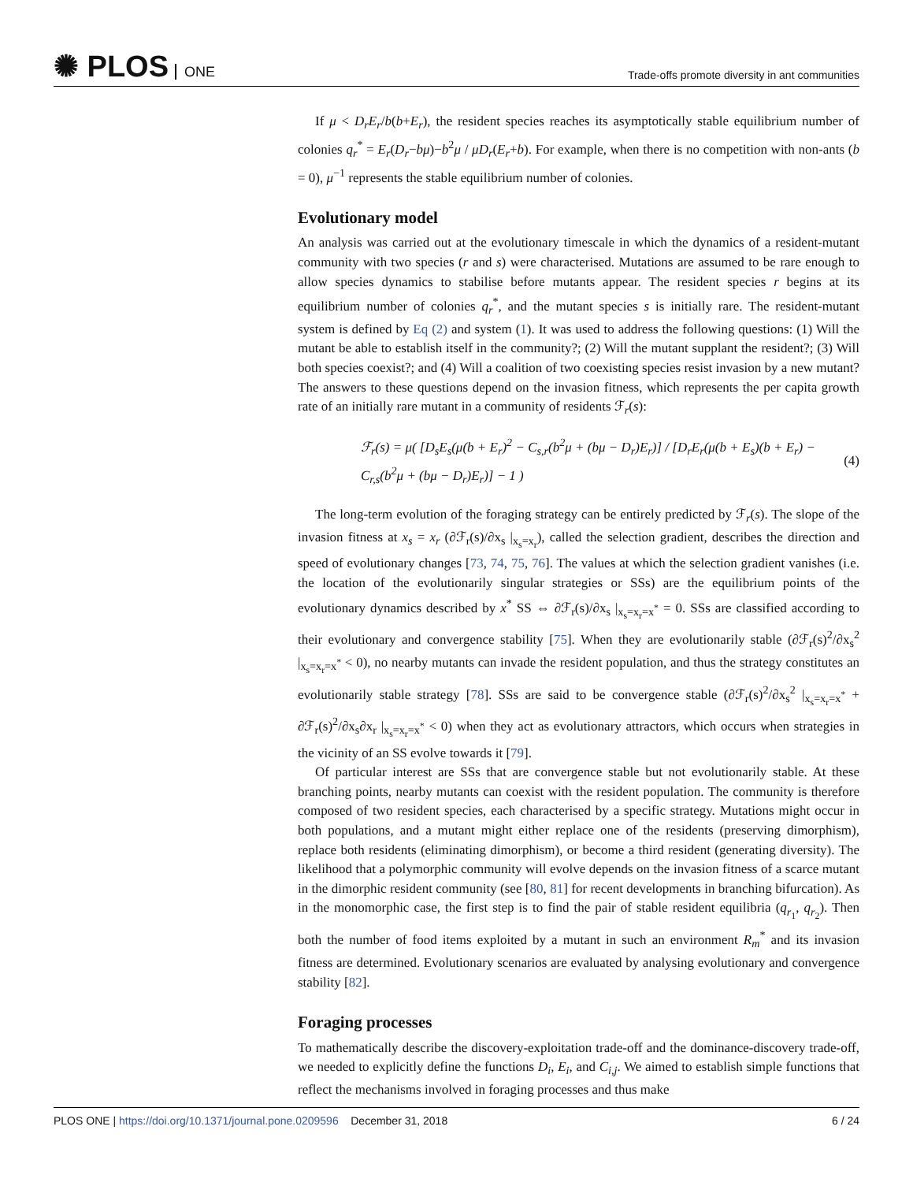✺ PLOS ONE
Trade-offs promote diversity in ant communities
If μ < D<sub>r</sub>E<sub>r</sub>/b(b+E<sub>r</sub>), the resident species reaches its asymptotically stable equilibrium number of colonies q<sub>r</sub><sup>*</sup> = E<sub>r</sub>(D<sub>r</sub>−bμ)−b<sup>2</sup>μ / μD<sub>r</sub>(E<sub>r</sub>+b). For example, when there is no competition with non-ants (b = 0), μ<sup>−1</sup> represents the stable equilibrium number of colonies.
Evolutionary model
An analysis was carried out at the evolutionary timescale in which the dynamics of a resident-mutant community with two species (r and s) were characterised. Mutations are assumed to be rare enough to allow species dynamics to stabilise before mutants appear. The resident species r begins at its equilibrium number of colonies q<sub>r</sub><sup>*</sup>, and the mutant species s is initially rare. The resident-mutant system is defined by Eq (2) and system (1). It was used to address the following questions: (1) Will the mutant be able to establish itself in the community?; (2) Will the mutant supplant the resident?; (3) Will both species coexist?; and (4) Will a coalition of two coexisting species resist invasion by a new mutant? The answers to these questions depend on the invasion fitness, which represents the per capita growth rate of an initially rare mutant in a community of residents ℱ<sub>r</sub>(s):
ℱ<sub>r</sub>(s) = μ( [D<sub>s</sub>E<sub>s</sub>(μ(b + E<sub>r</sub>)<sup>2</sup> − C<sub>s,r</sub>(b<sup>2</sup>μ + (bμ − D<sub>r</sub>)E<sub>r</sub>)] / [D<sub>r</sub>E<sub>r</sub>(μ(b + E<sub>s</sub>)(b + E<sub>r</sub>) − C<sub>r,s</sub>(b<sup>2</sup>μ + (bμ − D<sub>r</sub>)E<sub>r</sub>)] − 1 ) (4)
The long-term evolution of the foraging strategy can be entirely predicted by ℱ<sub>r</sub>(s). The slope of the invasion fitness at x<sub>s</sub> = x<sub>r</sub> (∂ℱ<sub>r</sub>(s)/∂x<sub>s</sub> |<sub>x<sub>s</sub>=x<sub>r</sub></sub>), called the selection gradient, describes the direction and speed of evolutionary changes [73, 74, 75, 76]. The values at which the selection gradient vanishes (i.e. the location of the evolutionarily singular strategies or SSs) are the equilibrium points of the evolutionary dynamics described by x<sup>*</sup> SS ⇔ ∂ℱ<sub>r</sub>(s)/∂x<sub>s</sub> |<sub>x<sub>s</sub>=x<sub>r</sub>=x<sup>*</sup></sub> = 0. SSs are classified according to their evolutionary and convergence stability [75]. When they are evolutionarily stable (∂ℱ<sub>r</sub>(s)<sup>2</sup>/∂x<sub>s</sub><sup>2</sup> |<sub>x<sub>s</sub>=x<sub>r</sub>=x<sup>*</sup></sub> < 0), no nearby mutants can invade the resident population, and thus the strategy constitutes an evolutionarily stable strategy [78]. SSs are said to be convergence stable (∂ℱ<sub>r</sub>(s)<sup>2</sup>/∂x<sub>s</sub><sup>2</sup> |<sub>x<sub>s</sub>=x<sub>r</sub>=x<sup>*</sup></sub> + ∂ℱ<sub>r</sub>(s)<sup>2</sup>/∂x<sub>s</sub>∂x<sub>r</sub> |<sub>x<sub>s</sub>=x<sub>r</sub>=x<sup>*</sup></sub> < 0) when they act as evolutionary attractors, which occurs when strategies in the vicinity of an SS evolve towards it [79].
Of particular interest are SSs that are convergence stable but not evolutionarily stable. At these branching points, nearby mutants can coexist with the resident population. The community is therefore composed of two resident species, each characterised by a specific strategy. Mutations might occur in both populations, and a mutant might either replace one of the residents (preserving dimorphism), replace both residents (eliminating dimorphism), or become a third resident (generating diversity). The likelihood that a polymorphic community will evolve depends on the invasion fitness of a scarce mutant in the dimorphic resident community (see [80, 81] for recent developments in branching bifurcation). As in the monomorphic case, the first step is to find the pair of stable resident equilibria (q<sub>r<sub>1</sub></sub>, q<sub>r<sub>2</sub></sub>). Then both the number of food items exploited by a mutant in such an environment R<sub>m</sub><sup>*</sup> and its invasion fitness are determined. Evolutionary scenarios are evaluated by analysing evolutionary and convergence stability [82].
Foraging processes
To mathematically describe the discovery-exploitation trade-off and the dominance-discovery trade-off, we needed to explicitly define the functions D<sub>i</sub>, E<sub>i</sub>, and C<sub>i,j</sub>. We aimed to establish simple functions that reflect the mechanisms involved in foraging processes and thus make
PLOS ONE | https://doi.org/10.1371/journal.pone.0209596 December 31, 2018
6 / 24